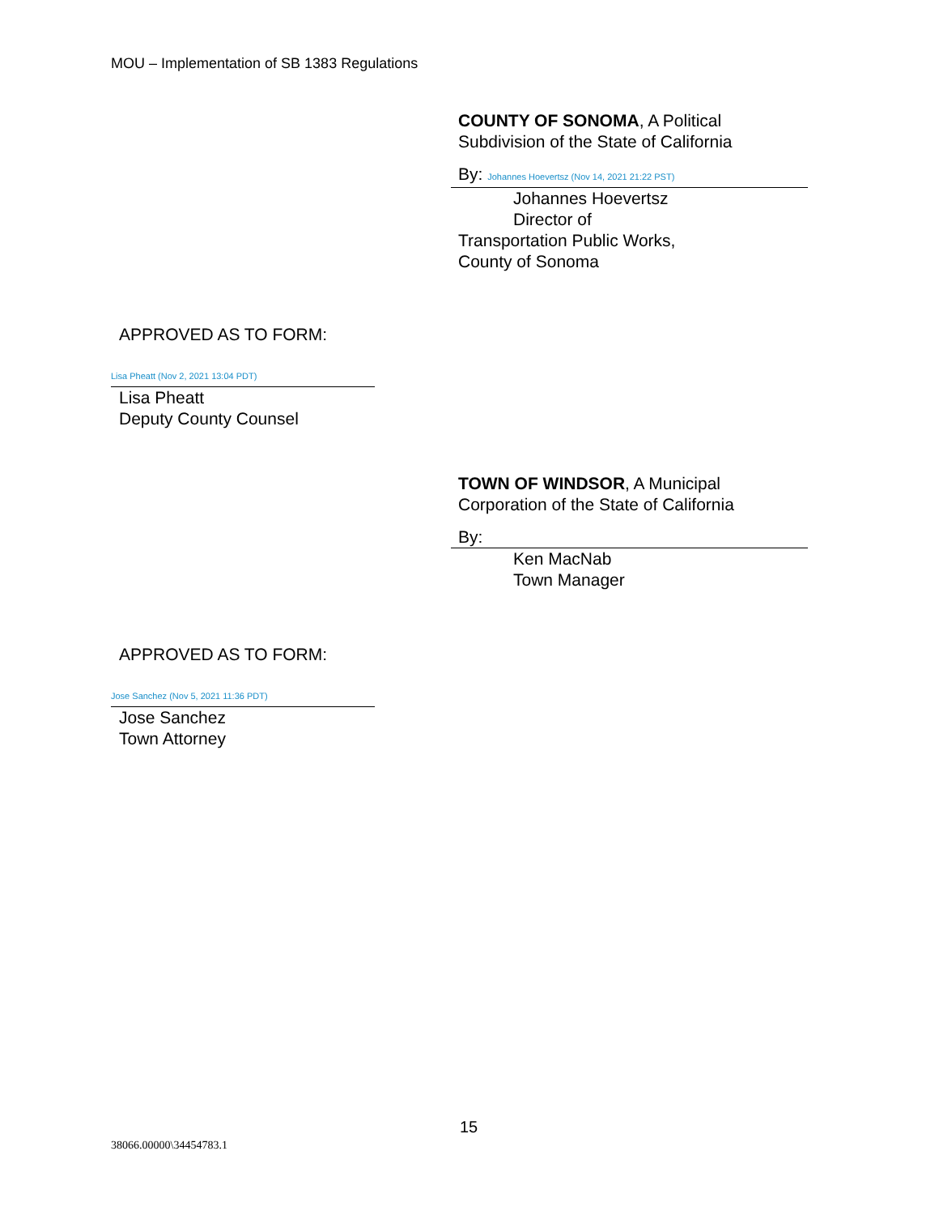MOU – Implementation of SB 1383 Regulations
COUNTY OF SONOMA, A Political
Subdivision of the State of California
By: Johannes Hoevertsz (Nov 14, 2021 21:22 PST)
Johannes Hoevertsz
Director of
Transportation Public Works,
County of Sonoma
APPROVED AS TO FORM:
Lisa Pheatt (Nov 2, 2021 13:04 PDT)
Lisa Pheatt
Deputy County Counsel
TOWN OF WINDSOR, A Municipal
Corporation of the State of California
By:
Ken MacNab
Town Manager
APPROVED AS TO FORM:
Jose Sanchez (Nov 5, 2021 11:36 PDT)
Jose Sanchez
Town Attorney
15
38066.00000\34454783.1